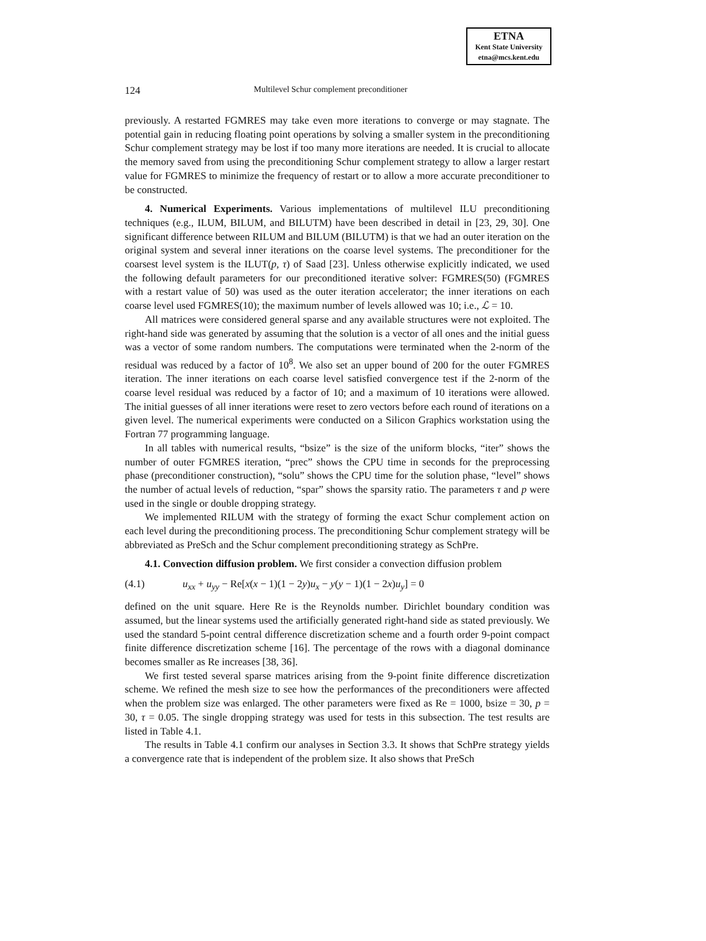ETNA
Kent State University
etna@mcs.kent.edu
124 Multilevel Schur complement preconditioner
previously. A restarted FGMRES may take even more iterations to converge or may stagnate. The potential gain in reducing floating point operations by solving a smaller system in the preconditioning Schur complement strategy may be lost if too many more iterations are needed. It is crucial to allocate the memory saved from using the preconditioning Schur complement strategy to allow a larger restart value for FGMRES to minimize the frequency of restart or to allow a more accurate preconditioner to be constructed.
4. Numerical Experiments. Various implementations of multilevel ILU preconditioning techniques (e.g., ILUM, BILUM, and BILUTM) have been described in detail in [23, 29, 30]. One significant difference between RILUM and BILUM (BILUTM) is that we had an outer iteration on the original system and several inner iterations on the coarse level systems. The preconditioner for the coarsest level system is the ILUT(p, τ) of Saad [23]. Unless otherwise explicitly indicated, we used the following default parameters for our preconditioned iterative solver: FGMRES(50) (FGMRES with a restart value of 50) was used as the outer iteration accelerator; the inner iterations on each coarse level used FGMRES(10); the maximum number of levels allowed was 10; i.e., ℒ = 10.
All matrices were considered general sparse and any available structures were not exploited. The right-hand side was generated by assuming that the solution is a vector of all ones and the initial guess was a vector of some random numbers. The computations were terminated when the 2-norm of the residual was reduced by a factor of 10<sup>8</sup>. We also set an upper bound of 200 for the outer FGMRES iteration. The inner iterations on each coarse level satisfied convergence test if the 2-norm of the coarse level residual was reduced by a factor of 10; and a maximum of 10 iterations were allowed. The initial guesses of all inner iterations were reset to zero vectors before each round of iterations on a given level. The numerical experiments were conducted on a Silicon Graphics workstation using the Fortran 77 programming language.
In all tables with numerical results, “bsize” is the size of the uniform blocks, “iter” shows the number of outer FGMRES iteration, “prec” shows the CPU time in seconds for the preprocessing phase (preconditioner construction), “solu” shows the CPU time for the solution phase, “level” shows the number of actual levels of reduction, “spar” shows the sparsity ratio. The parameters τ and p were used in the single or double dropping strategy.
We implemented RILUM with the strategy of forming the exact Schur complement action on each level during the preconditioning process. The preconditioning Schur complement strategy will be abbreviated as PreSch and the Schur complement preconditioning strategy as SchPre.
4.1. Convection diffusion problem. We first consider a convection diffusion problem
(4.1) u<sub>xx</sub> + u<sub>yy</sub> − Re[x(x − 1)(1 − 2y)u<sub>x</sub> − y(y − 1)(1 − 2x)u<sub>y</sub>] = 0
defined on the unit square. Here Re is the Reynolds number. Dirichlet boundary condition was assumed, but the linear systems used the artificially generated right-hand side as stated previously. We used the standard 5-point central difference discretization scheme and a fourth order 9-point compact finite difference discretization scheme [16]. The percentage of the rows with a diagonal dominance becomes smaller as Re increases [38, 36].
We first tested several sparse matrices arising from the 9-point finite difference discretization scheme. We refined the mesh size to see how the performances of the preconditioners were affected when the problem size was enlarged. The other parameters were fixed as Re = 1000, bsize = 30, p = 30, τ = 0.05. The single dropping strategy was used for tests in this subsection. The test results are listed in Table 4.1.
The results in Table 4.1 confirm our analyses in Section 3.3. It shows that SchPre strategy yields a convergence rate that is independent of the problem size. It also shows that PreSch